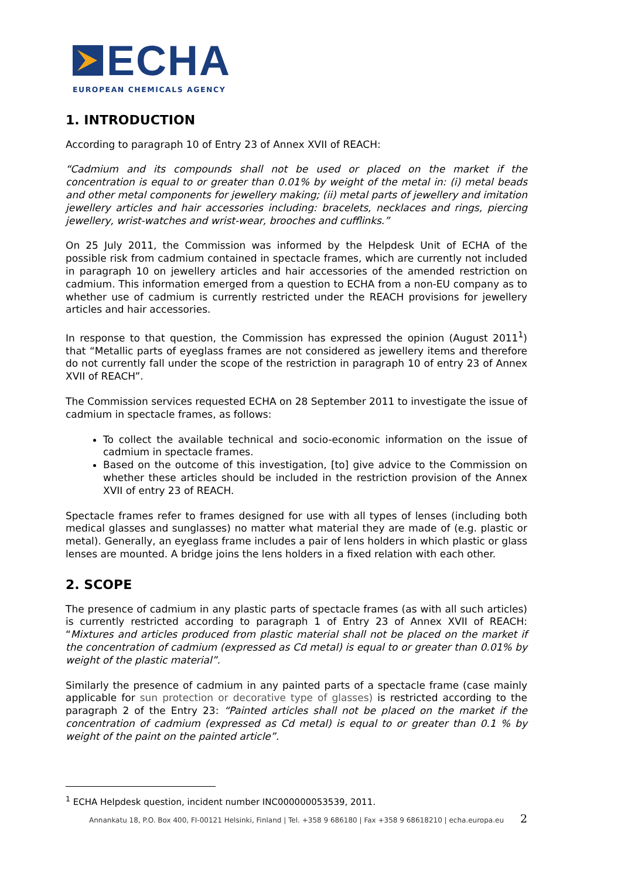ECHA
EUROPEAN CHEMICALS AGENCY
1. INTRODUCTION
According to paragraph 10 of Entry 23 of Annex XVII of REACH:
“Cadmium and its compounds shall not be used or placed on the market if the concentration is equal to or greater than 0.01% by weight of the metal in: (i) metal beads and other metal components for jewellery making; (ii) metal parts of jewellery and imitation jewellery articles and hair accessories including: bracelets, necklaces and rings, piercing jewellery, wrist-watches and wrist-wear, brooches and cufflinks.”
On 25 July 2011, the Commission was informed by the Helpdesk Unit of ECHA of the possible risk from cadmium contained in spectacle frames, which are currently not included in paragraph 10 on jewellery articles and hair accessories of the amended restriction on cadmium. This information emerged from a question to ECHA from a non-EU company as to whether use of cadmium is currently restricted under the REACH provisions for jewellery articles and hair accessories.
In response to that question, the Commission has expressed the opinion (August 2011<sup>1</sup>) that “Metallic parts of eyeglass frames are not considered as jewellery items and therefore do not currently fall under the scope of the restriction in paragraph 10 of entry 23 of Annex XVII of REACH”.
The Commission services requested ECHA on 28 September 2011 to investigate the issue of cadmium in spectacle frames, as follows:
To collect the available technical and socio-economic information on the issue of cadmium in spectacle frames.
Based on the outcome of this investigation, [to] give advice to the Commission on whether these articles should be included in the restriction provision of the Annex XVII of entry 23 of REACH.
Spectacle frames refer to frames designed for use with all types of lenses (including both medical glasses and sunglasses) no matter what material they are made of (e.g. plastic or metal). Generally, an eyeglass frame includes a pair of lens holders in which plastic or glass lenses are mounted. A bridge joins the lens holders in a fixed relation with each other.
2. SCOPE
The presence of cadmium in any plastic parts of spectacle frames (as with all such articles) is currently restricted according to paragraph 1 of Entry 23 of Annex XVII of REACH: “Mixtures and articles produced from plastic material shall not be placed on the market if the concentration of cadmium (expressed as Cd metal) is equal to or greater than 0.01% by weight of the plastic material”.
Similarly the presence of cadmium in any painted parts of a spectacle frame (case mainly applicable for sun protection or decorative type of glasses) is restricted according to the paragraph 2 of the Entry 23: “Painted articles shall not be placed on the market if the concentration of cadmium (expressed as Cd metal) is equal to or greater than 0.1 % by weight of the paint on the painted article”.
<sup>1</sup> ECHA Helpdesk question, incident number INC000000053539, 2011.
Annankatu 18, P.O. Box 400, FI-00121 Helsinki, Finland | Tel. +358 9 686180 | Fax +358 9 68618210 | echa.europa.eu
2